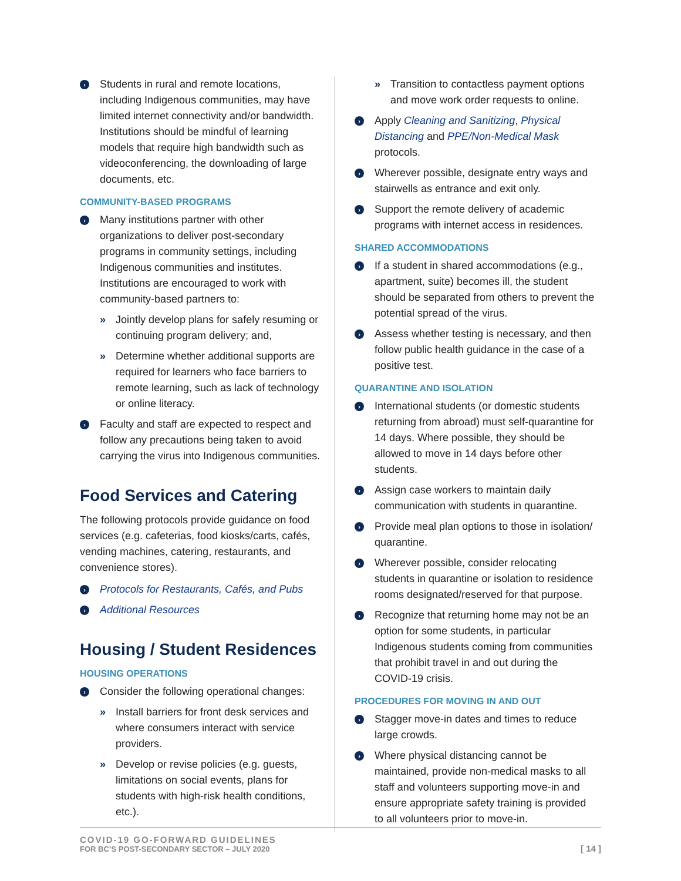› Students in rural and remote locations, including Indigenous communities, may have limited internet connectivity and/or bandwidth. Institutions should be mindful of learning models that require high bandwidth such as videoconferencing, the downloading of large documents, etc.
COMMUNITY-BASED PROGRAMS
› Many institutions partner with other organizations to deliver post-secondary programs in community settings, including Indigenous communities and institutes. Institutions are encouraged to work with community-based partners to:
» Jointly develop plans for safely resuming or continuing program delivery; and,
» Determine whether additional supports are required for learners who face barriers to remote learning, such as lack of technology or online literacy.
› Faculty and staff are expected to respect and follow any precautions being taken to avoid carrying the virus into Indigenous communities.
Food Services and Catering
The following protocols provide guidance on food services (e.g. cafeterias, food kiosks/carts, cafés, vending machines, catering, restaurants, and convenience stores).
› Protocols for Restaurants, Cafés, and Pubs
› Additional Resources
Housing / Student Residences
HOUSING OPERATIONS
› Consider the following operational changes:
» Install barriers for front desk services and where consumers interact with service providers.
» Develop or revise policies (e.g. guests, limitations on social events, plans for students with high-risk health conditions, etc.).
» Transition to contactless payment options and move work order requests to online.
› Apply Cleaning and Sanitizing, Physical Distancing and PPE/Non-Medical Mask protocols.
› Wherever possible, designate entry ways and stairwells as entrance and exit only.
› Support the remote delivery of academic programs with internet access in residences.
SHARED ACCOMMODATIONS
› If a student in shared accommodations (e.g., apartment, suite) becomes ill, the student should be separated from others to prevent the potential spread of the virus.
› Assess whether testing is necessary, and then follow public health guidance in the case of a positive test.
QUARANTINE AND ISOLATION
› International students (or domestic students returning from abroad) must self-quarantine for 14 days. Where possible, they should be allowed to move in 14 days before other students.
› Assign case workers to maintain daily communication with students in quarantine.
› Provide meal plan options to those in isolation/ quarantine.
› Wherever possible, consider relocating students in quarantine or isolation to residence rooms designated/reserved for that purpose.
› Recognize that returning home may not be an option for some students, in particular Indigenous students coming from communities that prohibit travel in and out during the COVID-19 crisis.
PROCEDURES FOR MOVING IN AND OUT
› Stagger move-in dates and times to reduce large crowds.
› Where physical distancing cannot be maintained, provide non-medical masks to all staff and volunteers supporting move-in and ensure appropriate safety training is provided to all volunteers prior to move-in.
COVID-19 GO-FORWARD GUIDELINES
FOR BC’S POST-SECONDARY SECTOR – JULY 2020
[ 14 ]